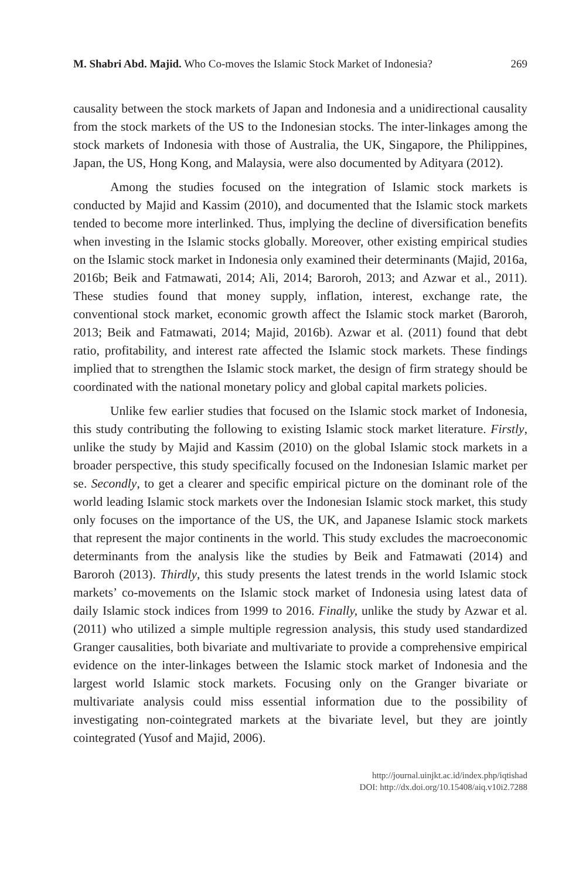M. Shabri Abd. Majid. Who Co-moves the Islamic Stock Market of Indonesia? 269
causality between the stock markets of Japan and Indonesia and a unidirectional causality from the stock markets of the US to the Indonesian stocks. The inter-linkages among the stock markets of Indonesia with those of Australia, the UK, Singapore, the Philippines, Japan, the US, Hong Kong, and Malaysia, were also documented by Adityara (2012).
Among the studies focused on the integration of Islamic stock markets is conducted by Majid and Kassim (2010), and documented that the Islamic stock markets tended to become more interlinked. Thus, implying the decline of diversification benefits when investing in the Islamic stocks globally. Moreover, other existing empirical studies on the Islamic stock market in Indonesia only examined their determinants (Majid, 2016a, 2016b; Beik and Fatmawati, 2014; Ali, 2014; Baroroh, 2013; and Azwar et al., 2011). These studies found that money supply, inflation, interest, exchange rate, the conventional stock market, economic growth affect the Islamic stock market (Baroroh, 2013; Beik and Fatmawati, 2014; Majid, 2016b). Azwar et al. (2011) found that debt ratio, profitability, and interest rate affected the Islamic stock markets. These findings implied that to strengthen the Islamic stock market, the design of firm strategy should be coordinated with the national monetary policy and global capital markets policies.
Unlike few earlier studies that focused on the Islamic stock market of Indonesia, this study contributing the following to existing Islamic stock market literature. Firstly, unlike the study by Majid and Kassim (2010) on the global Islamic stock markets in a broader perspective, this study specifically focused on the Indonesian Islamic market per se. Secondly, to get a clearer and specific empirical picture on the dominant role of the world leading Islamic stock markets over the Indonesian Islamic stock market, this study only focuses on the importance of the US, the UK, and Japanese Islamic stock markets that represent the major continents in the world. This study excludes the macroeconomic determinants from the analysis like the studies by Beik and Fatmawati (2014) and Baroroh (2013). Thirdly, this study presents the latest trends in the world Islamic stock markets’ co-movements on the Islamic stock market of Indonesia using latest data of daily Islamic stock indices from 1999 to 2016. Finally, unlike the study by Azwar et al. (2011) who utilized a simple multiple regression analysis, this study used standardized Granger causalities, both bivariate and multivariate to provide a comprehensive empirical evidence on the inter-linkages between the Islamic stock market of Indonesia and the largest world Islamic stock markets. Focusing only on the Granger bivariate or multivariate analysis could miss essential information due to the possibility of investigating non-cointegrated markets at the bivariate level, but they are jointly cointegrated (Yusof and Majid, 2006).
http://journal.uinjkt.ac.id/index.php/iqtishad
DOI: http://dx.doi.org/10.15408/aiq.v10i2.7288